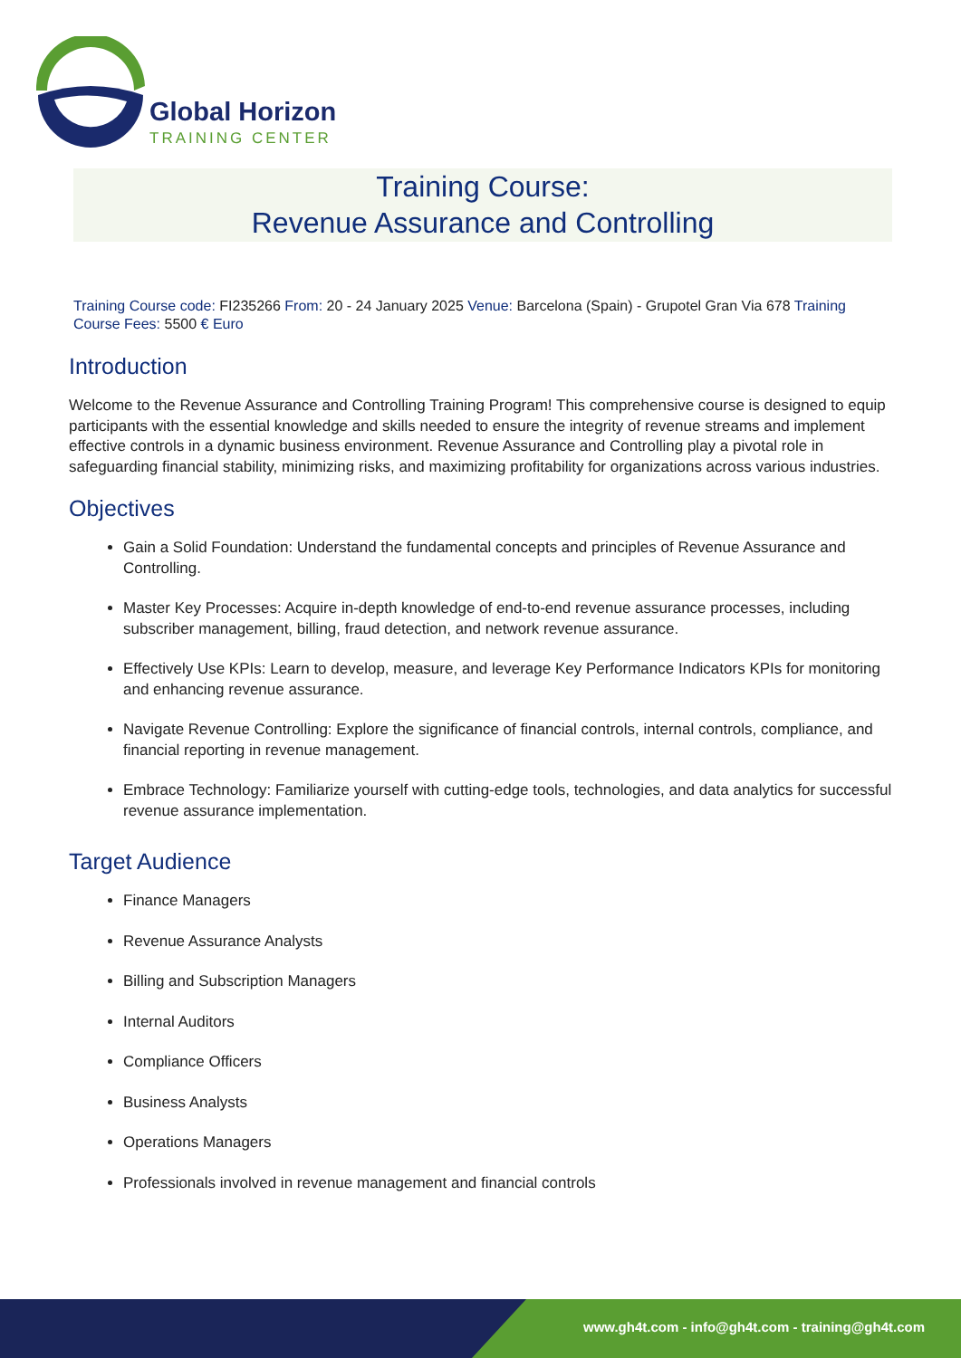Global Horizon
TRAINING CENTER
Training Course:
Revenue Assurance and Controlling
Training Course code: FI235266 From: 20 - 24 January 2025 Venue: Barcelona (Spain) - Grupotel Gran Via 678 Training Course Fees: 5500 € Euro
Introduction
Welcome to the Revenue Assurance and Controlling Training Program! This comprehensive course is designed to equip participants with the essential knowledge and skills needed to ensure the integrity of revenue streams and implement effective controls in a dynamic business environment. Revenue Assurance and Controlling play a pivotal role in safeguarding financial stability, minimizing risks, and maximizing profitability for organizations across various industries.
Objectives
Gain a Solid Foundation: Understand the fundamental concepts and principles of Revenue Assurance and Controlling.
Master Key Processes: Acquire in-depth knowledge of end-to-end revenue assurance processes, including subscriber management, billing, fraud detection, and network revenue assurance.
Effectively Use KPIs: Learn to develop, measure, and leverage Key Performance Indicators KPIs for monitoring and enhancing revenue assurance.
Navigate Revenue Controlling: Explore the significance of financial controls, internal controls, compliance, and financial reporting in revenue management.
Embrace Technology: Familiarize yourself with cutting-edge tools, technologies, and data analytics for successful revenue assurance implementation.
Target Audience
Finance Managers
Revenue Assurance Analysts
Billing and Subscription Managers
Internal Auditors
Compliance Officers
Business Analysts
Operations Managers
Professionals involved in revenue management and financial controls
www.gh4t.com - info@gh4t.com - training@gh4t.com